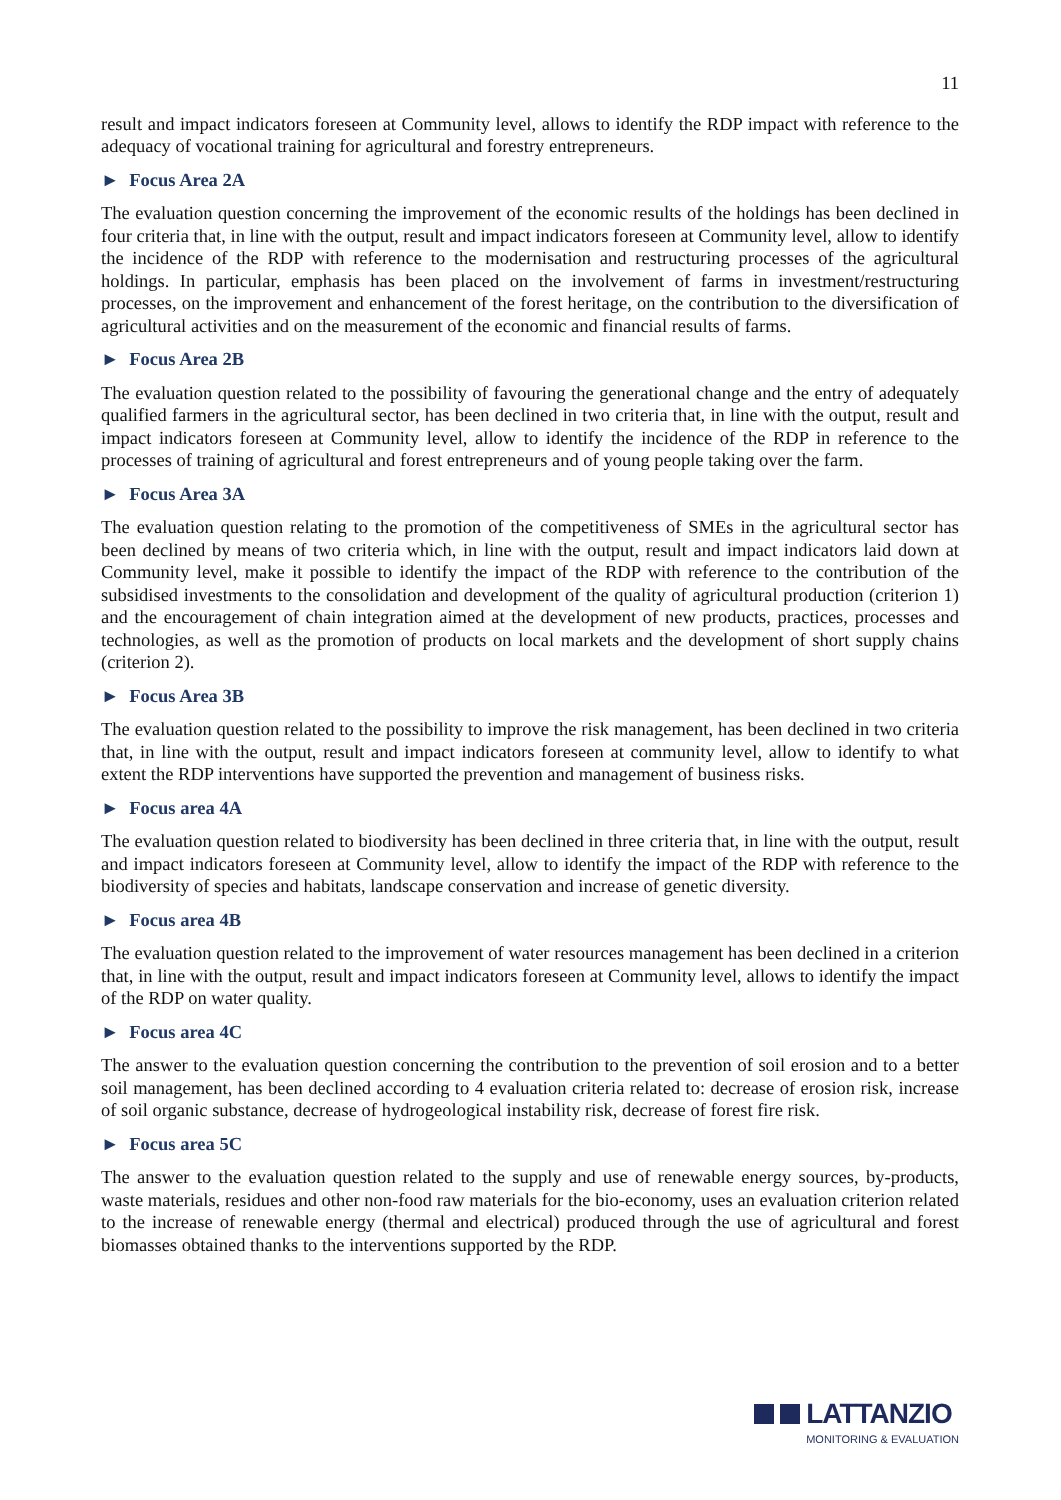11
result and impact indicators foreseen at Community level, allows to identify the RDP impact with reference to the adequacy of vocational training for agricultural and forestry entrepreneurs.
► Focus Area 2A
The evaluation question concerning the improvement of the economic results of the holdings has been declined in four criteria that, in line with the output, result and impact indicators foreseen at Community level, allow to identify the incidence of the RDP with reference to the modernisation and restructuring processes of the agricultural holdings. In particular, emphasis has been placed on the involvement of farms in investment/restructuring processes, on the improvement and enhancement of the forest heritage, on the contribution to the diversification of agricultural activities and on the measurement of the economic and financial results of farms.
► Focus Area 2B
The evaluation question related to the possibility of favouring the generational change and the entry of adequately qualified farmers in the agricultural sector, has been declined in two criteria that, in line with the output, result and impact indicators foreseen at Community level, allow to identify the incidence of the RDP in reference to the processes of training of agricultural and forest entrepreneurs and of young people taking over the farm.
► Focus Area 3A
The evaluation question relating to the promotion of the competitiveness of SMEs in the agricultural sector has been declined by means of two criteria which, in line with the output, result and impact indicators laid down at Community level, make it possible to identify the impact of the RDP with reference to the contribution of the subsidised investments to the consolidation and development of the quality of agricultural production (criterion 1) and the encouragement of chain integration aimed at the development of new products, practices, processes and technologies, as well as the promotion of products on local markets and the development of short supply chains (criterion 2).
► Focus Area 3B
The evaluation question related to the possibility to improve the risk management, has been declined in two criteria that, in line with the output, result and impact indicators foreseen at community level, allow to identify to what extent the RDP interventions have supported the prevention and management of business risks.
► Focus area 4A
The evaluation question related to biodiversity has been declined in three criteria that, in line with the output, result and impact indicators foreseen at Community level, allow to identify the impact of the RDP with reference to the biodiversity of species and habitats, landscape conservation and increase of genetic diversity.
► Focus area 4B
The evaluation question related to the improvement of water resources management has been declined in a criterion that, in line with the output, result and impact indicators foreseen at Community level, allows to identify the impact of the RDP on water quality.
► Focus area 4C
The answer to the evaluation question concerning the contribution to the prevention of soil erosion and to a better soil management, has been declined according to 4 evaluation criteria related to: decrease of erosion risk, increase of soil organic substance, decrease of hydrogeological instability risk, decrease of forest fire risk.
► Focus area 5C
The answer to the evaluation question related to the supply and use of renewable energy sources, by-products, waste materials, residues and other non-food raw materials for the bio-economy, uses an evaluation criterion related to the increase of renewable energy (thermal and electrical) produced through the use of agricultural and forest biomasses obtained thanks to the interventions supported by the RDP.
LATTANZIO
MONITORING & EVALUATION